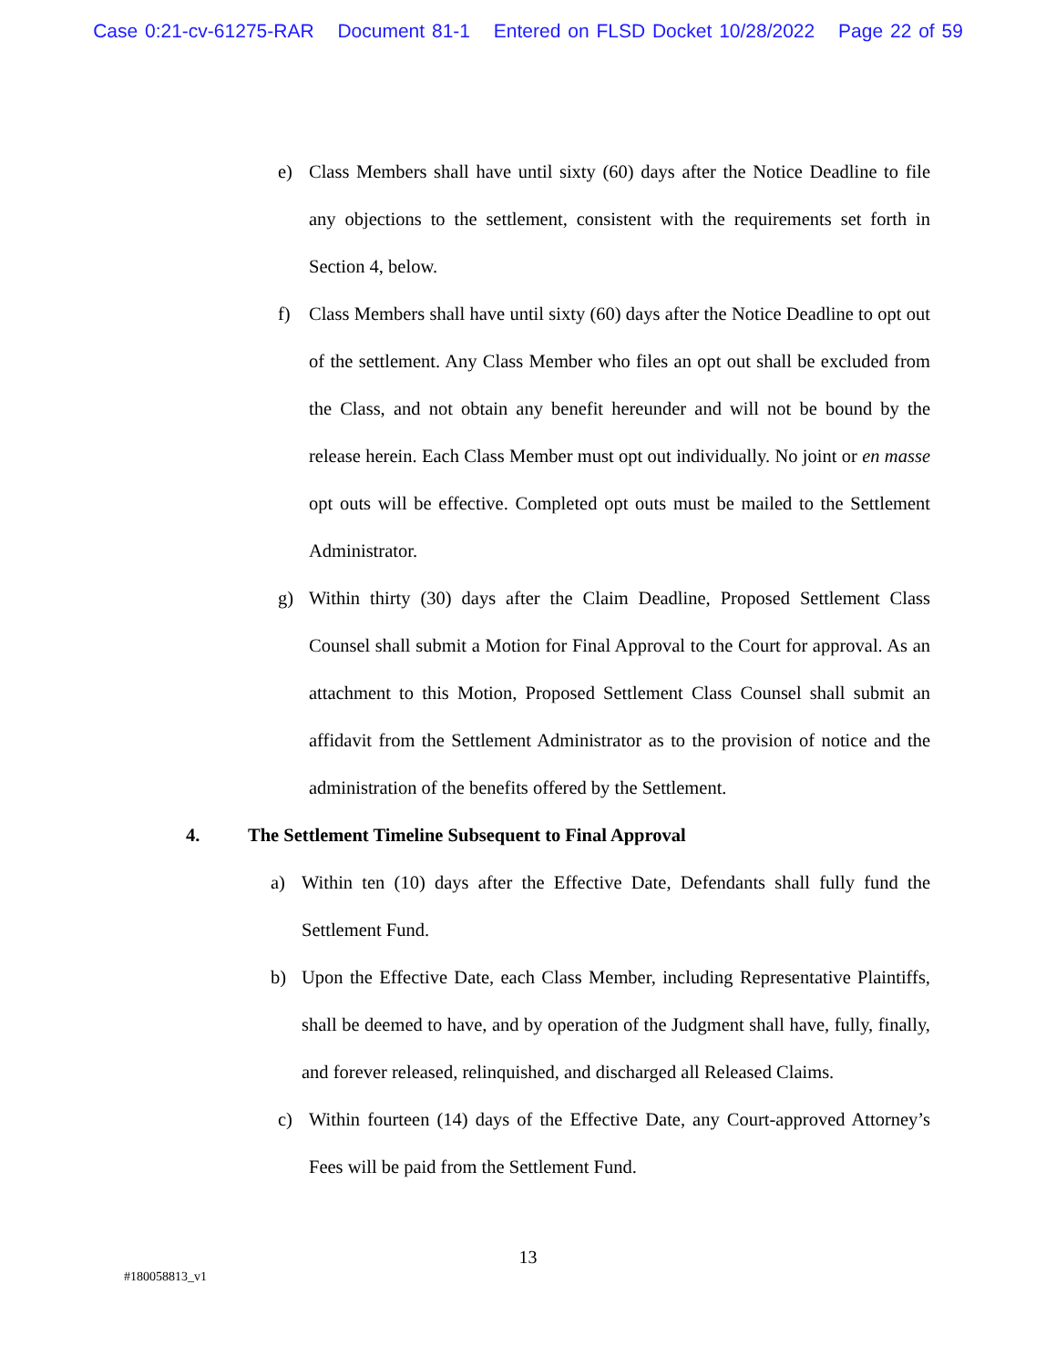Case 0:21-cv-61275-RAR Document 81-1 Entered on FLSD Docket 10/28/2022 Page 22 of 59
e) Class Members shall have until sixty (60) days after the Notice Deadline to file any objections to the settlement, consistent with the requirements set forth in Section 4, below.
f) Class Members shall have until sixty (60) days after the Notice Deadline to opt out of the settlement. Any Class Member who files an opt out shall be excluded from the Class, and not obtain any benefit hereunder and will not be bound by the release herein. Each Class Member must opt out individually. No joint or en masse opt outs will be effective. Completed opt outs must be mailed to the Settlement Administrator.
g) Within thirty (30) days after the Claim Deadline, Proposed Settlement Class Counsel shall submit a Motion for Final Approval to the Court for approval. As an attachment to this Motion, Proposed Settlement Class Counsel shall submit an affidavit from the Settlement Administrator as to the provision of notice and the administration of the benefits offered by the Settlement.
4. The Settlement Timeline Subsequent to Final Approval
a) Within ten (10) days after the Effective Date, Defendants shall fully fund the Settlement Fund.
b) Upon the Effective Date, each Class Member, including Representative Plaintiffs, shall be deemed to have, and by operation of the Judgment shall have, fully, finally, and forever released, relinquished, and discharged all Released Claims.
c) Within fourteen (14) days of the Effective Date, any Court-approved Attorney’s Fees will be paid from the Settlement Fund.
13
#180058813_v1